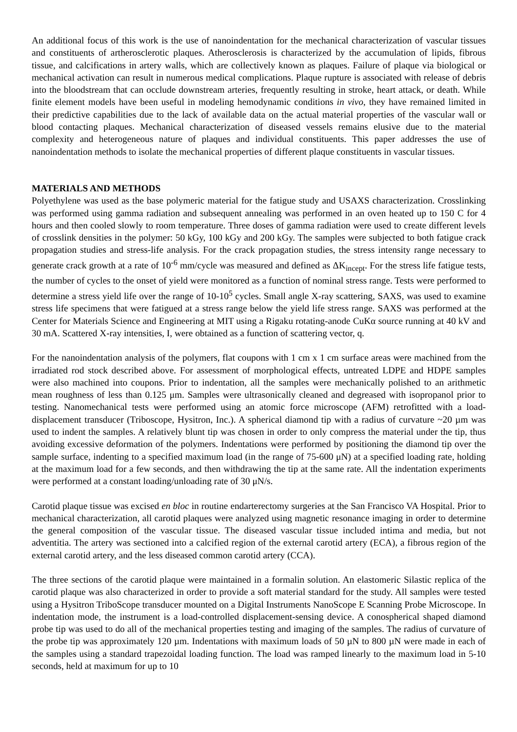An additional focus of this work is the use of nanoindentation for the mechanical characterization of vascular tissues and constituents of artherosclerotic plaques. Atherosclerosis is characterized by the accumulation of lipids, fibrous tissue, and calcifications in artery walls, which are collectively known as plaques. Failure of plaque via biological or mechanical activation can result in numerous medical complications. Plaque rupture is associated with release of debris into the bloodstream that can occlude downstream arteries, frequently resulting in stroke, heart attack, or death. While finite element models have been useful in modeling hemodynamic conditions in vivo, they have remained limited in their predictive capabilities due to the lack of available data on the actual material properties of the vascular wall or blood contacting plaques. Mechanical characterization of diseased vessels remains elusive due to the material complexity and heterogeneous nature of plaques and individual constituents. This paper addresses the use of nanoindentation methods to isolate the mechanical properties of different plaque constituents in vascular tissues.
MATERIALS AND METHODS
Polyethylene was used as the base polymeric material for the fatigue study and USAXS characterization. Crosslinking was performed using gamma radiation and subsequent annealing was performed in an oven heated up to 150 C for 4 hours and then cooled slowly to room temperature. Three doses of gamma radiation were used to create different levels of crosslink densities in the polymer: 50 kGy, 100 kGy and 200 kGy. The samples were subjected to both fatigue crack propagation studies and stress-life analysis. For the crack propagation studies, the stress intensity range necessary to generate crack growth at a rate of 10<sup>-6</sup> mm/cycle was measured and defined as ΔK<sub>incept</sub>. For the stress life fatigue tests, the number of cycles to the onset of yield were monitored as a function of nominal stress range. Tests were performed to determine a stress yield life over the range of 10-10<sup>5</sup> cycles. Small angle X-ray scattering, SAXS, was used to examine stress life specimens that were fatigued at a stress range below the yield life stress range. SAXS was performed at the Center for Materials Science and Engineering at MIT using a Rigaku rotating-anode CuKα source running at 40 kV and 30 mA. Scattered X-ray intensities, I, were obtained as a function of scattering vector, q.
For the nanoindentation analysis of the polymers, flat coupons with 1 cm x 1 cm surface areas were machined from the irradiated rod stock described above. For assessment of morphological effects, untreated LDPE and HDPE samples were also machined into coupons. Prior to indentation, all the samples were mechanically polished to an arithmetic mean roughness of less than 0.125 μm. Samples were ultrasonically cleaned and degreased with isopropanol prior to testing. Nanomechanical tests were performed using an atomic force microscope (AFM) retrofitted with a load-displacement transducer (Triboscope, Hysitron, Inc.). A spherical diamond tip with a radius of curvature ~20 µm was used to indent the samples. A relatively blunt tip was chosen in order to only compress the material under the tip, thus avoiding excessive deformation of the polymers. Indentations were performed by positioning the diamond tip over the sample surface, indenting to a specified maximum load (in the range of 75-600 μN) at a specified loading rate, holding at the maximum load for a few seconds, and then withdrawing the tip at the same rate. All the indentation experiments were performed at a constant loading/unloading rate of 30 μN/s.
Carotid plaque tissue was excised en bloc in routine endarterectomy surgeries at the San Francisco VA Hospital. Prior to mechanical characterization, all carotid plaques were analyzed using magnetic resonance imaging in order to determine the general composition of the vascular tissue. The diseased vascular tissue included intima and media, but not adventitia. The artery was sectioned into a calcified region of the external carotid artery (ECA), a fibrous region of the external carotid artery, and the less diseased common carotid artery (CCA).
The three sections of the carotid plaque were maintained in a formalin solution. An elastomeric Silastic replica of the carotid plaque was also characterized in order to provide a soft material standard for the study. All samples were tested using a Hysitron TriboScope transducer mounted on a Digital Instruments NanoScope E Scanning Probe Microscope. In indentation mode, the instrument is a load-controlled displacement-sensing device. A conospherical shaped diamond probe tip was used to do all of the mechanical properties testing and imaging of the samples. The radius of curvature of the probe tip was approximately 120 µm. Indentations with maximum loads of 50 µN to 800 µN were made in each of the samples using a standard trapezoidal loading function. The load was ramped linearly to the maximum load in 5-10 seconds, held at maximum for up to 10